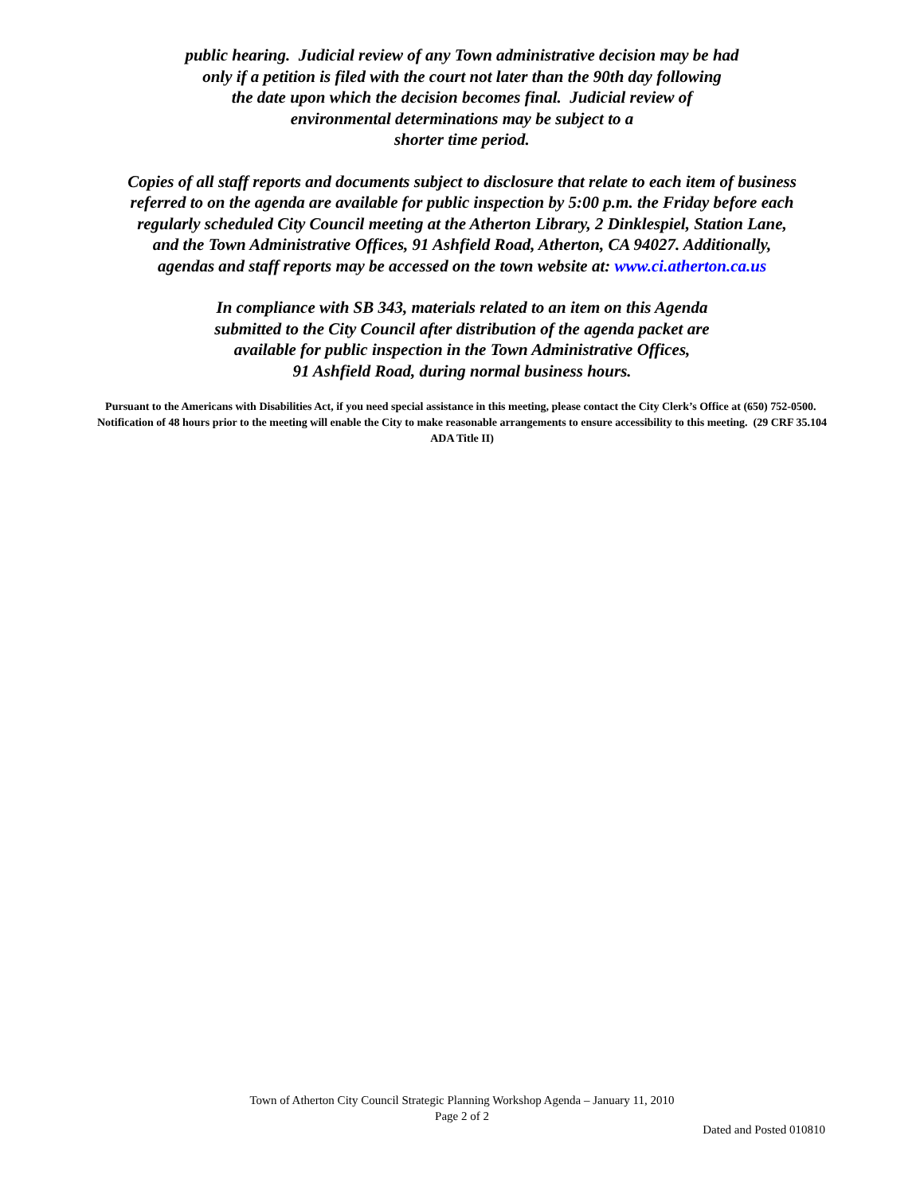public hearing. Judicial review of any Town administrative decision may be had
only if a petition is filed with the court not later than the 90th day following
the date upon which the decision becomes final. Judicial review of
environmental determinations may be subject to a
shorter time period.
Copies of all staff reports and documents subject to disclosure that relate to each item of business
referred to on the agenda are available for public inspection by 5:00 p.m. the Friday before each
regularly scheduled City Council meeting at the Atherton Library, 2 Dinklespiel, Station Lane,
and the Town Administrative Offices, 91 Ashfield Road, Atherton, CA 94027. Additionally,
agendas and staff reports may be accessed on the town website at: www.ci.atherton.ca.us
In compliance with SB 343, materials related to an item on this Agenda
submitted to the City Council after distribution of the agenda packet are
available for public inspection in the Town Administrative Offices,
91 Ashfield Road, during normal business hours.
Pursuant to the Americans with Disabilities Act, if you need special assistance in this meeting, please contact the City Clerk’s Office at (650) 752-0500. Notification of 48 hours prior to the meeting will enable the City to make reasonable arrangements to ensure accessibility to this meeting. (29 CRF 35.104 ADA Title II)
Town of Atherton City Council Strategic Planning Workshop Agenda – January 11, 2010
Page 2 of 2
Dated and Posted 010810